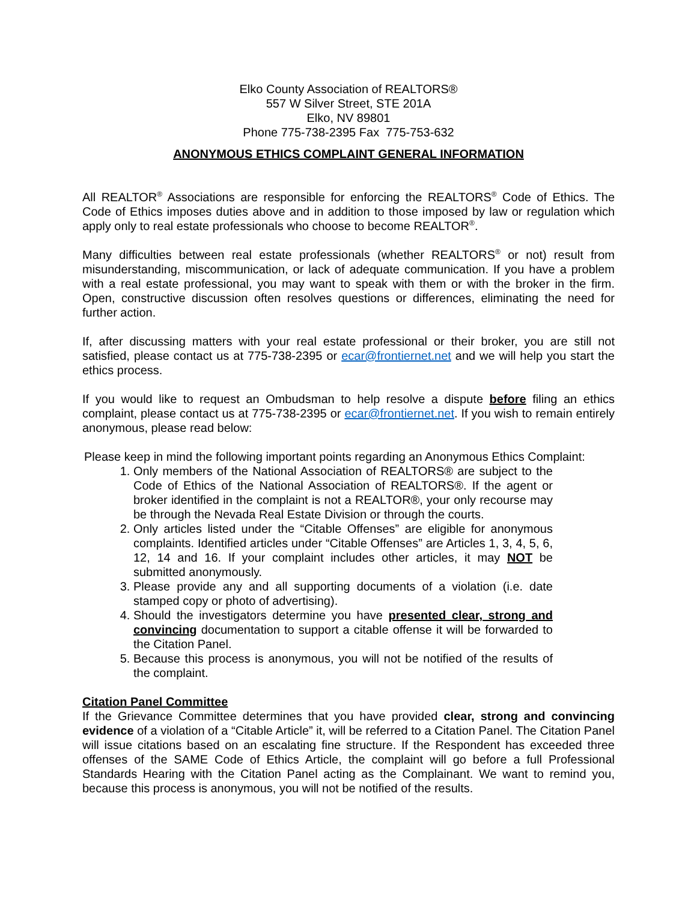Elko County Association of REALTORS®
557 W Silver Street, STE 201A
Elko, NV 89801
Phone 775-738-2395 Fax 775-753-632
ANONYMOUS ETHICS COMPLAINT GENERAL INFORMATION
All REALTOR<sup>®</sup> Associations are responsible for enforcing the REALTORS<sup>®</sup> Code of Ethics. The Code of Ethics imposes duties above and in addition to those imposed by law or regulation which apply only to real estate professionals who choose to become REALTOR<sup>®</sup>.
Many difficulties between real estate professionals (whether REALTORS<sup>®</sup> or not) result from misunderstanding, miscommunication, or lack of adequate communication. If you have a problem with a real estate professional, you may want to speak with them or with the broker in the firm. Open, constructive discussion often resolves questions or differences, eliminating the need for further action.
If, after discussing matters with your real estate professional or their broker, you are still not satisfied, please contact us at 775-738-2395 or ecar@frontiernet.net and we will help you start the ethics process.
If you would like to request an Ombudsman to help resolve a dispute before filing an ethics complaint, please contact us at 775-738-2395 or ecar@frontiernet.net. If you wish to remain entirely anonymous, please read below:
Please keep in mind the following important points regarding an Anonymous Ethics Complaint:
1. Only members of the National Association of REALTORS® are subject to the Code of Ethics of the National Association of REALTORS®. If the agent or broker identified in the complaint is not a REALTOR®, your only recourse may be through the Nevada Real Estate Division or through the courts.
2. Only articles listed under the “Citable Offenses” are eligible for anonymous complaints. Identified articles under “Citable Offenses” are Articles 1, 3, 4, 5, 6, 12, 14 and 16. If your complaint includes other articles, it may NOT be submitted anonymously.
3. Please provide any and all supporting documents of a violation (i.e. date stamped copy or photo of advertising).
4. Should the investigators determine you have presented clear, strong and convincing documentation to support a citable offense it will be forwarded to the Citation Panel.
5. Because this process is anonymous, you will not be notified of the results of the complaint.
Citation Panel Committee
If the Grievance Committee determines that you have provided clear, strong and convincing evidence of a violation of a “Citable Article” it, will be referred to a Citation Panel. The Citation Panel will issue citations based on an escalating fine structure. If the Respondent has exceeded three offenses of the SAME Code of Ethics Article, the complaint will go before a full Professional Standards Hearing with the Citation Panel acting as the Complainant. We want to remind you, because this process is anonymous, you will not be notified of the results.